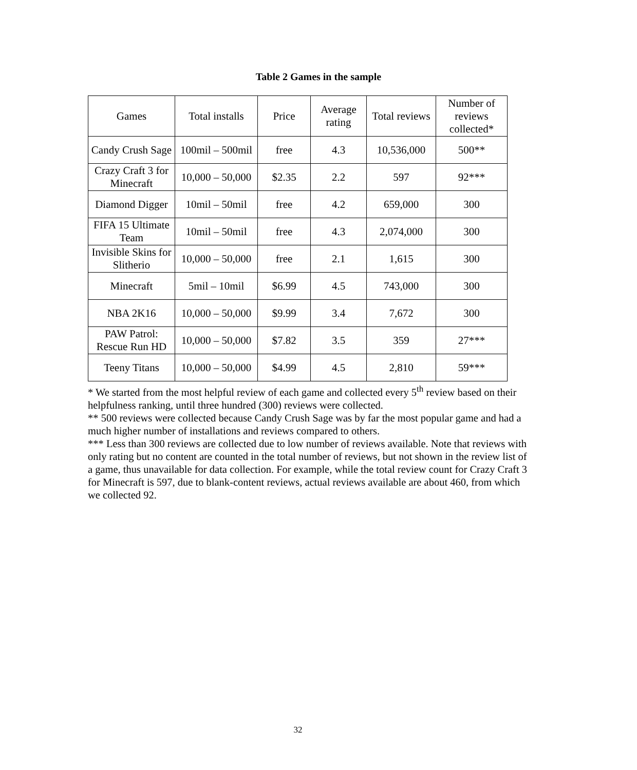Table 2 Games in the sample
| Games | Total installs | Price | Average rating | Total reviews | Number of reviews collected* |
| --- | --- | --- | --- | --- | --- |
| Candy Crush Sage | 100mil – 500mil | free | 4.3 | 10,536,000 | 500** |
| Crazy Craft 3 for Minecraft | 10,000 – 50,000 | $2.35 | 2.2 | 597 | 92*** |
| Diamond Digger | 10mil – 50mil | free | 4.2 | 659,000 | 300 |
| FIFA 15 Ultimate Team | 10mil – 50mil | free | 4.3 | 2,074,000 | 300 |
| Invisible Skins for Slitherio | 10,000 – 50,000 | free | 2.1 | 1,615 | 300 |
| Minecraft | 5mil – 10mil | $6.99 | 4.5 | 743,000 | 300 |
| NBA 2K16 | 10,000 – 50,000 | $9.99 | 3.4 | 7,672 | 300 |
| PAW Patrol: Rescue Run HD | 10,000 – 50,000 | $7.82 | 3.5 | 359 | 27*** |
| Teeny Titans | 10,000 – 50,000 | $4.99 | 4.5 | 2,810 | 59*** |
* We started from the most helpful review of each game and collected every 5<sup>th</sup> review based on their helpfulness ranking, until three hundred (300) reviews were collected.
** 500 reviews were collected because Candy Crush Sage was by far the most popular game and had a much higher number of installations and reviews compared to others.
*** Less than 300 reviews are collected due to low number of reviews available. Note that reviews with only rating but no content are counted in the total number of reviews, but not shown in the review list of a game, thus unavailable for data collection. For example, while the total review count for Crazy Craft 3 for Minecraft is 597, due to blank-content reviews, actual reviews available are about 460, from which we collected 92.
32